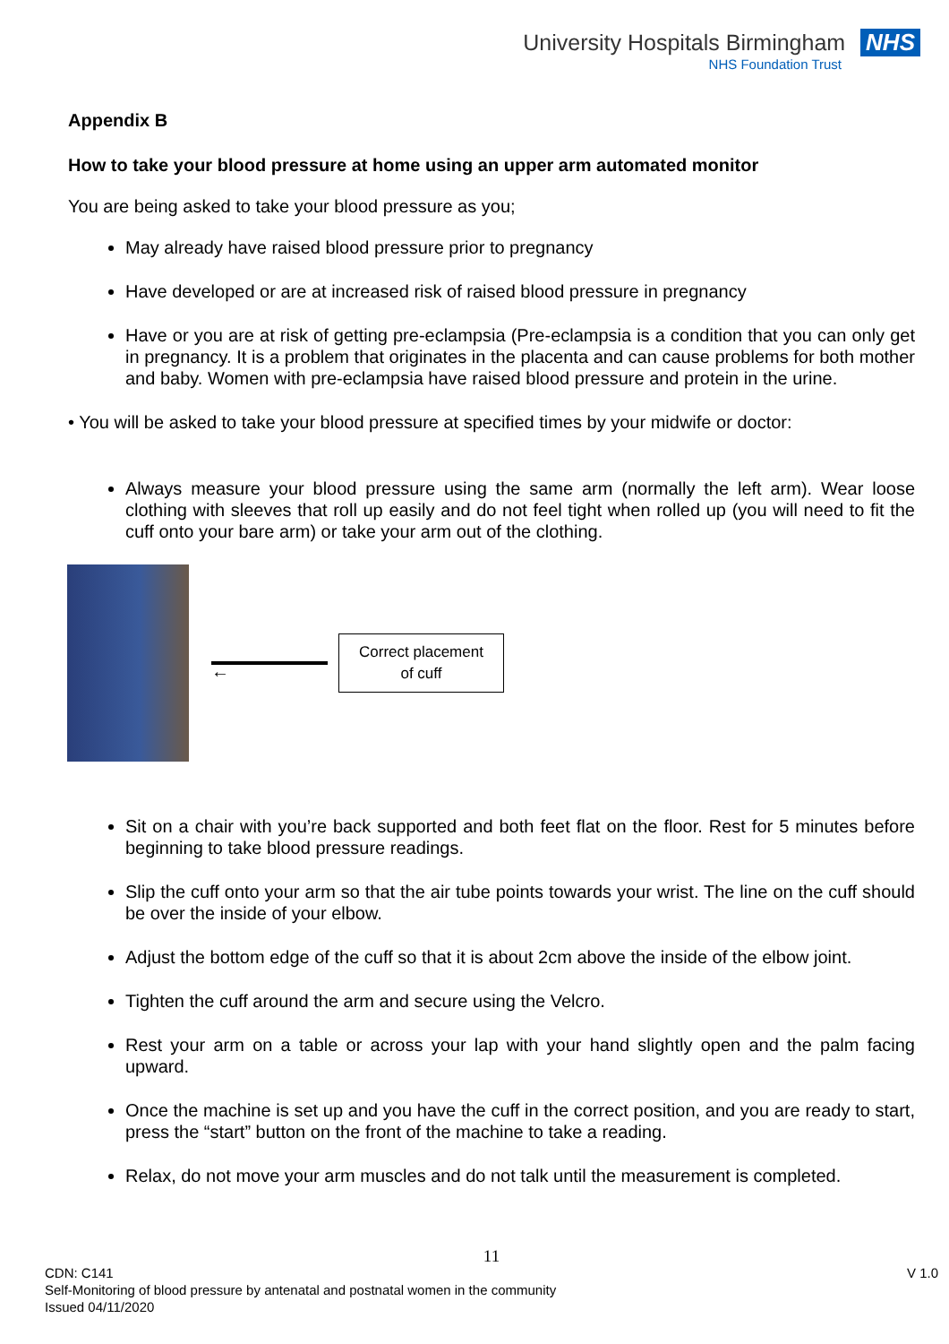University Hospitals Birmingham NHS
NHS Foundation Trust
Appendix B
How to take your blood pressure at home using an upper arm automated monitor
You are being asked to take your blood pressure as you;
May already have raised blood pressure prior to pregnancy
Have developed or are at increased risk of raised blood pressure in pregnancy
Have or you are at risk of getting pre-eclampsia (Pre-eclampsia is a condition that you can only get in pregnancy. It is a problem that originates in the placenta and can cause problems for both mother and baby. Women with pre-eclampsia have raised blood pressure and protein in the urine.
• You will be asked to take your blood pressure at specified times by your midwife or doctor:
Always measure your blood pressure using the same arm (normally the left arm). Wear loose clothing with sleeves that roll up easily and do not feel tight when rolled up (you will need to fit the cuff onto your bare arm) or take your arm out of the clothing.
←
Correct placement
of cuff
Sit on a chair with you’re back supported and both feet flat on the floor. Rest for 5 minutes before beginning to take blood pressure readings.
Slip the cuff onto your arm so that the air tube points towards your wrist. The line on the cuff should be over the inside of your elbow.
Adjust the bottom edge of the cuff so that it is about 2cm above the inside of the elbow joint.
Tighten the cuff around the arm and secure using the Velcro.
Rest your arm on a table or across your lap with your hand slightly open and the palm facing upward.
Once the machine is set up and you have the cuff in the correct position, and you are ready to start, press the “start” button on the front of the machine to take a reading.
Relax, do not move your arm muscles and do not talk until the measurement is completed.
11
V 1.0 CDN: C141
Self-Monitoring of blood pressure by antenatal and postnatal women in the community
Issued 04/11/2020